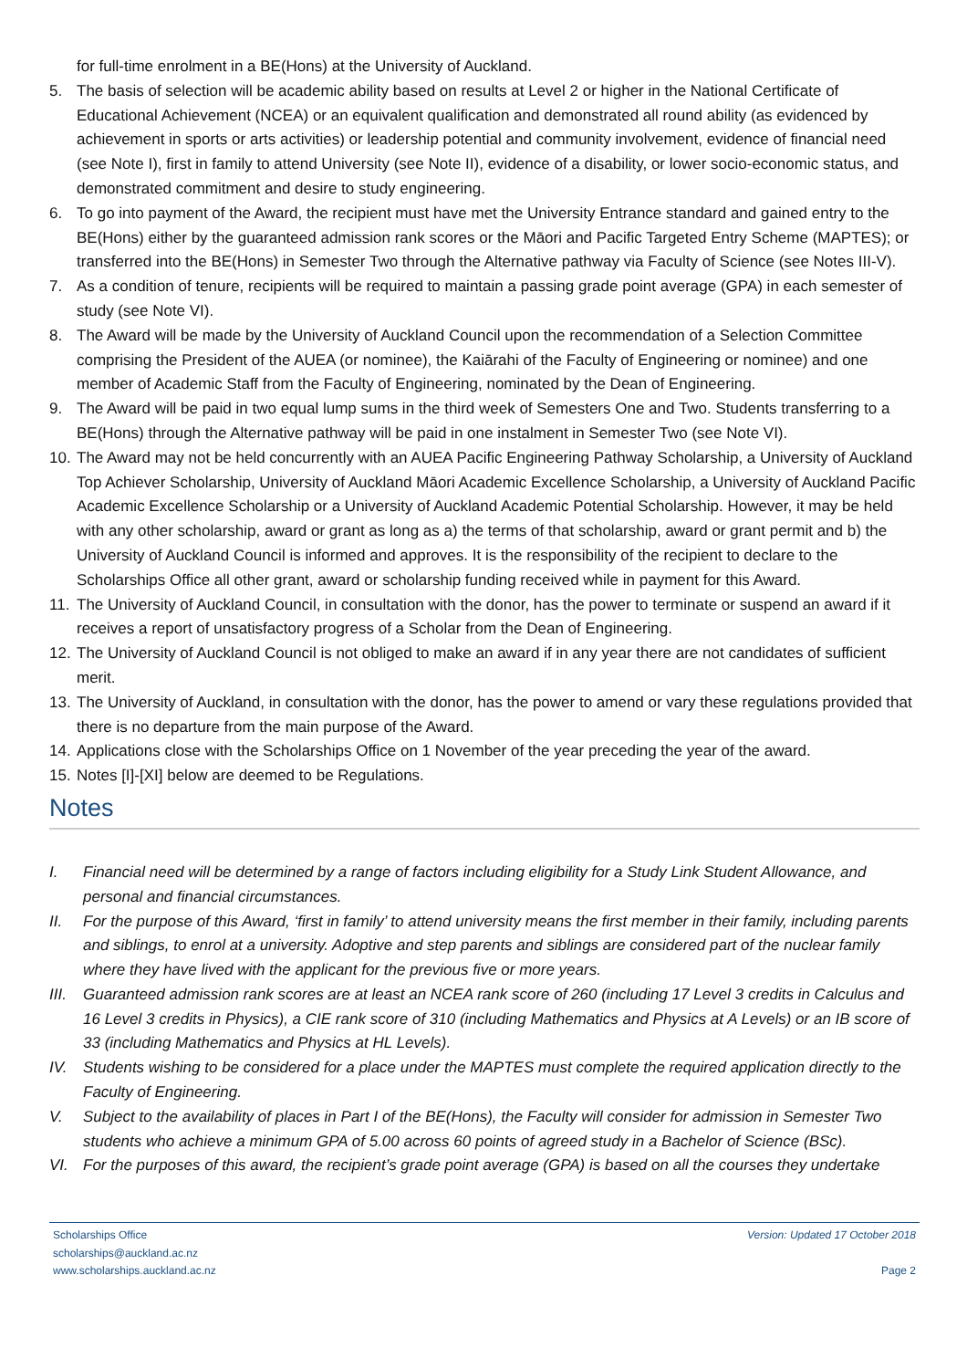for full-time enrolment in a BE(Hons) at the University of Auckland.
5. The basis of selection will be academic ability based on results at Level 2 or higher in the National Certificate of Educational Achievement (NCEA) or an equivalent qualification and demonstrated all round ability (as evidenced by achievement in sports or arts activities) or leadership potential and community involvement, evidence of financial need (see Note I), first in family to attend University (see Note II), evidence of a disability, or lower socio-economic status, and demonstrated commitment and desire to study engineering.
6. To go into payment of the Award, the recipient must have met the University Entrance standard and gained entry to the BE(Hons) either by the guaranteed admission rank scores or the Māori and Pacific Targeted Entry Scheme (MAPTES); or transferred into the BE(Hons) in Semester Two through the Alternative pathway via Faculty of Science (see Notes III-V).
7. As a condition of tenure, recipients will be required to maintain a passing grade point average (GPA) in each semester of study (see Note VI).
8. The Award will be made by the University of Auckland Council upon the recommendation of a Selection Committee comprising the President of the AUEA (or nominee), the Kaiārahi of the Faculty of Engineering or nominee) and one member of Academic Staff from the Faculty of Engineering, nominated by the Dean of Engineering.
9. The Award will be paid in two equal lump sums in the third week of Semesters One and Two. Students transferring to a BE(Hons) through the Alternative pathway will be paid in one instalment in Semester Two (see Note VI).
10.
The Award may not be held concurrently with an AUEA Pacific Engineering Pathway Scholarship, a University of Auckland Top Achiever Scholarship, University of Auckland Māori Academic Excellence Scholarship, a University of Auckland Pacific Academic Excellence Scholarship or a University of Auckland Academic Potential Scholarship. However, it may be held with any other scholarship, award or grant as long as a) the terms of that scholarship, award or grant permit and b) the University of Auckland Council is informed and approves. It is the responsibility of the recipient to declare to the Scholarships Office all other grant, award or scholarship funding received while in payment for this Award.
11.
The University of Auckland Council, in consultation with the donor, has the power to terminate or suspend an award if it receives a report of unsatisfactory progress of a Scholar from the Dean of Engineering.
12.
The University of Auckland Council is not obliged to make an award if in any year there are not candidates of sufficient merit.
13.
The University of Auckland, in consultation with the donor, has the power to amend or vary these regulations provided that there is no departure from the main purpose of the Award.
14.
Applications close with the Scholarships Office on 1 November of the year preceding the year of the award.
15.
Notes [I]-[XI] below are deemed to be Regulations.
Notes
I. Financial need will be determined by a range of factors including eligibility for a Study Link Student Allowance, and personal and financial circumstances.
II. For the purpose of this Award, ‘first in family’ to attend university means the first member in their family, including parents and siblings, to enrol at a university. Adoptive and step parents and siblings are considered part of the nuclear family where they have lived with the applicant for the previous five or more years.
III.
Guaranteed admission rank scores are at least an NCEA rank score of 260 (including 17 Level 3 credits in Calculus and 16 Level 3 credits in Physics), a CIE rank score of 310 (including Mathematics and Physics at A Levels) or an IB score of 33 (including Mathematics and Physics at HL Levels).
IV. Students wishing to be considered for a place under the MAPTES must complete the required application directly to the Faculty of Engineering.
V. Subject to the availability of places in Part I of the BE(Hons), the Faculty will consider for admission in Semester Two students who achieve a minimum GPA of 5.00 across 60 points of agreed study in a Bachelor of Science (BSc).
VI. For the purposes of this award, the recipient’s grade point average (GPA) is based on all the courses they undertake
Scholarships Office
scholarships@auckland.ac.nz
www.scholarships.auckland.ac.nz
Version: Updated 17 October 2018
Page 2